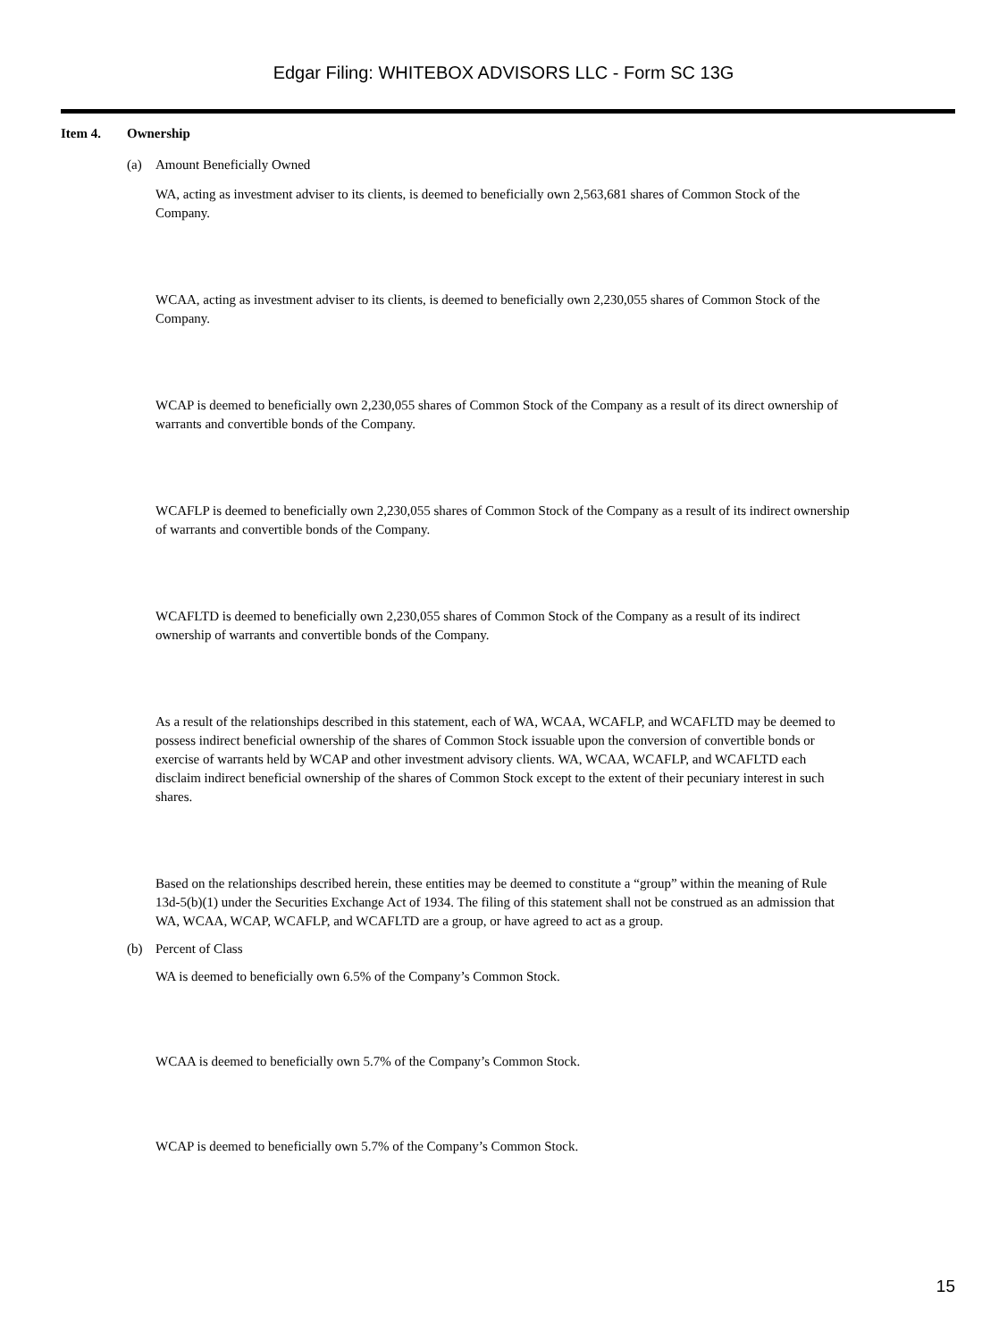Edgar Filing: WHITEBOX ADVISORS LLC - Form SC 13G
Item 4. Ownership
(a) Amount Beneficially Owned
WA, acting as investment adviser to its clients, is deemed to beneficially own 2,563,681 shares of Common Stock of the Company.
WCAA, acting as investment adviser to its clients, is deemed to beneficially own 2,230,055 shares of Common Stock of the Company.
WCAP is deemed to beneficially own 2,230,055 shares of Common Stock of the Company as a result of its direct ownership of warrants and convertible bonds of the Company.
WCAFLP is deemed to beneficially own 2,230,055 shares of Common Stock of the Company as a result of its indirect ownership of warrants and convertible bonds of the Company.
WCAFLTD is deemed to beneficially own 2,230,055 shares of Common Stock of the Company as a result of its indirect ownership of warrants and convertible bonds of the Company.
As a result of the relationships described in this statement, each of WA, WCAA, WCAFLP, and WCAFLTD may be deemed to possess indirect beneficial ownership of the shares of Common Stock issuable upon the conversion of convertible bonds or exercise of warrants held by WCAP and other investment advisory clients. WA, WCAA, WCAFLP, and WCAFLTD each disclaim indirect beneficial ownership of the shares of Common Stock except to the extent of their pecuniary interest in such shares.
Based on the relationships described herein, these entities may be deemed to constitute a “group” within the meaning of Rule 13d-5(b)(1) under the Securities Exchange Act of 1934. The filing of this statement shall not be construed as an admission that WA, WCAA, WCAP, WCAFLP, and WCAFLTD are a group, or have agreed to act as a group.
(b) Percent of Class
WA is deemed to beneficially own 6.5% of the Company’s Common Stock.
WCAA is deemed to beneficially own 5.7% of the Company’s Common Stock.
WCAP is deemed to beneficially own 5.7% of the Company’s Common Stock.
15